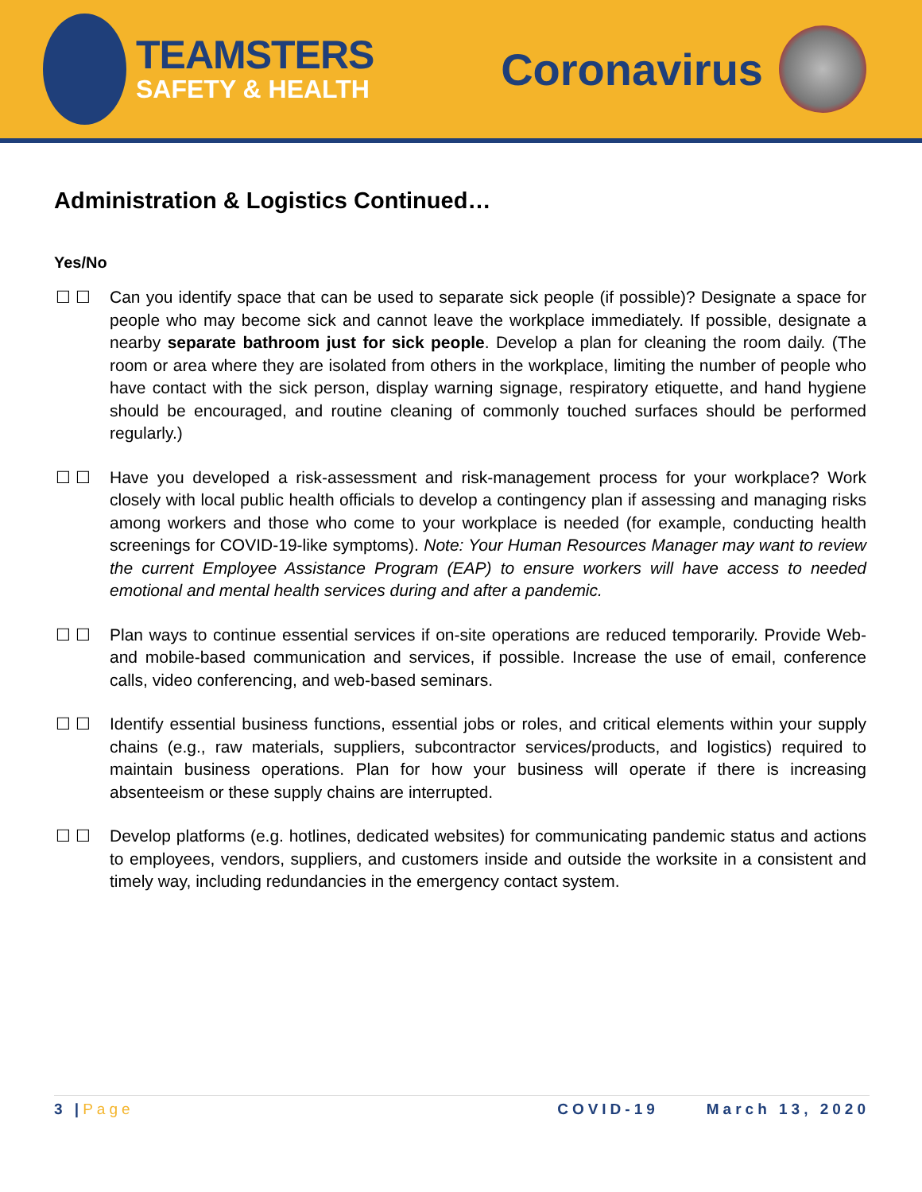TEAMSTERS
SAFETY & HEALTH
Coronavirus
Administration & Logistics Continued…
Yes/No
☐ ☐ Can you identify space that can be used to separate sick people (if possible)? Designate a space for people who may become sick and cannot leave the workplace immediately. If possible, designate a nearby separate bathroom just for sick people. Develop a plan for cleaning the room daily. (The room or area where they are isolated from others in the workplace, limiting the number of people who have contact with the sick person, display warning signage, respiratory etiquette, and hand hygiene should be encouraged, and routine cleaning of commonly touched surfaces should be performed regularly.)
☐ ☐ Have you developed a risk-assessment and risk-management process for your workplace? Work closely with local public health officials to develop a contingency plan if assessing and managing risks among workers and those who come to your workplace is needed (for example, conducting health screenings for COVID-19-like symptoms). Note: Your Human Resources Manager may want to review the current Employee Assistance Program (EAP) to ensure workers will have access to needed emotional and mental health services during and after a pandemic.
☐ ☐ Plan ways to continue essential services if on-site operations are reduced temporarily. Provide Web-and mobile-based communication and services, if possible. Increase the use of email, conference calls, video conferencing, and web-based seminars.
☐ ☐ Identify essential business functions, essential jobs or roles, and critical elements within your supply chains (e.g., raw materials, suppliers, subcontractor services/products, and logistics) required to maintain business operations. Plan for how your business will operate if there is increasing absenteeism or these supply chains are interrupted.
☐ ☐ Develop platforms (e.g. hotlines, dedicated websites) for communicating pandemic status and actions to employees, vendors, suppliers, and customers inside and outside the worksite in a consistent and timely way, including redundancies in the emergency contact system.
3 | Page COVID-19 March 13, 2020